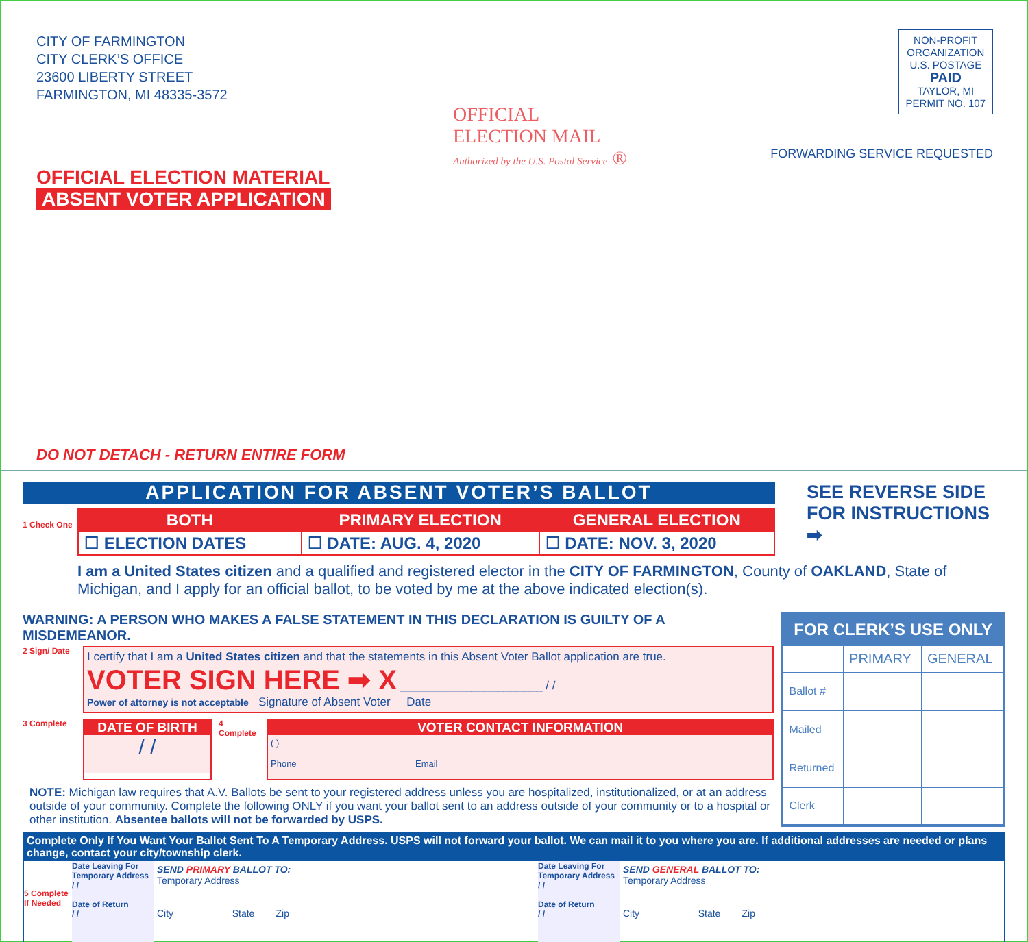CITY OF FARMINGTON
CITY CLERK’S OFFICE
23600 LIBERTY STREET
FARMINGTON, MI 48335-3572
NON-PROFIT
ORGANIZATION
U.S. POSTAGE
PAID
TAYLOR, MI
PERMIT NO. 107
OFFICIAL
ELECTION MAIL
Authorized by the U.S. Postal Service ®
FORWARDING SERVICE REQUESTED
OFFICIAL ELECTION MATERIAL
ABSENT VOTER APPLICATION
DO NOT DETACH - RETURN ENTIRE FORM
APPLICATION FOR ABSENT VOTER’S BALLOT
1 Check One
| BOTH | PRIMARY ELECTION | GENERAL ELECTION |
| --- | --- | --- |
| ☐ ELECTION DATES | ☐ DATE: AUG. 4, 2020 | ☐ DATE: NOV. 3, 2020 |
SEE REVERSE SIDE FOR INSTRUCTIONS ➡
I am a United States citizen and a qualified and registered elector in the CITY OF FARMINGTON, County of OAKLAND, State of Michigan, and I apply for an official ballot, to be voted by me at the above indicated election(s).
WARNING: A PERSON WHO MAKES A FALSE STATEMENT IN THIS DECLARATION IS GUILTY OF A MISDEMEANOR.
2 Sign/ Date
I certify that I am a United States citizen and that the statements in this Absent Voter Ballot application are true.
VOTER SIGN HERE ➡ X ______________________ / /
Power of attorney is not acceptable Signature of Absent Voter Date
3 Complete
DATE OF BIRTH
/ /
4 Complete
VOTER CONTACT INFORMATION
( )
Phone Email
NOTE: Michigan law requires that A.V. Ballots be sent to your registered address unless you are hospitalized, institutionalized, or at an address outside of your community. Complete the following ONLY if you want your ballot sent to an address outside of your community or to a hospital or other institution. Absentee ballots will not be forwarded by USPS.
| FOR CLERK’S USE ONLY | | |
| --- | --- | --- |
| | PRIMARY | GENERAL |
| Ballot # | | |
| Mailed | | |
| Returned | | |
| Clerk | | |
Complete Only If You Want Your Ballot Sent To A Temporary Address. USPS will not forward your ballot. We can mail it to you where you are. If additional addresses are needed or plans change, contact your city/township clerk.
5 Complete If Needed
Date Leaving For Temporary Address
/ /
Date of Return
/ /
SEND PRIMARY BALLOT TO:
Temporary Address
City State Zip
Date Leaving For Temporary Address
/ /
Date of Return
/ /
SEND GENERAL BALLOT TO:
Temporary Address
City State Zip